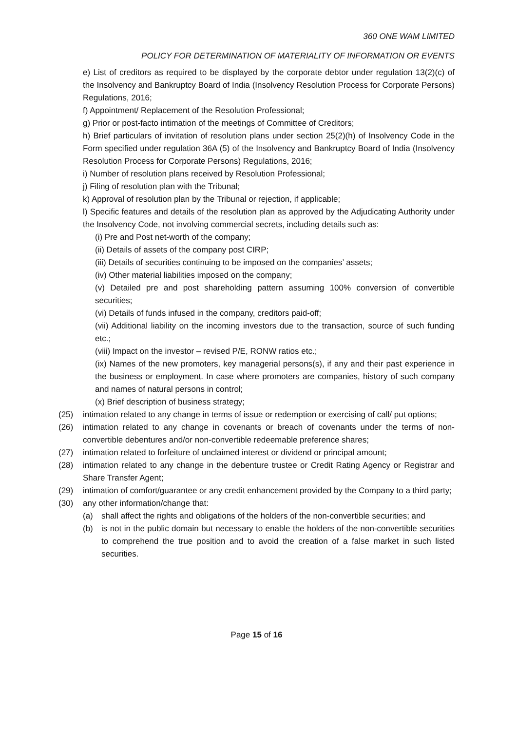360 ONE WAM LIMITED
POLICY FOR DETERMINATION OF MATERIALITY OF INFORMATION OR EVENTS
e) List of creditors as required to be displayed by the corporate debtor under regulation 13(2)(c) of the Insolvency and Bankruptcy Board of India (Insolvency Resolution Process for Corporate Persons) Regulations, 2016;
f) Appointment/ Replacement of the Resolution Professional;
g) Prior or post-facto intimation of the meetings of Committee of Creditors;
h) Brief particulars of invitation of resolution plans under section 25(2)(h) of Insolvency Code in the Form specified under regulation 36A (5) of the Insolvency and Bankruptcy Board of India (Insolvency Resolution Process for Corporate Persons) Regulations, 2016;
i) Number of resolution plans received by Resolution Professional;
j) Filing of resolution plan with the Tribunal;
k) Approval of resolution plan by the Tribunal or rejection, if applicable;
l) Specific features and details of the resolution plan as approved by the Adjudicating Authority under the Insolvency Code, not involving commercial secrets, including details such as:
(i) Pre and Post net-worth of the company;
(ii) Details of assets of the company post CIRP;
(iii) Details of securities continuing to be imposed on the companies’ assets;
(iv) Other material liabilities imposed on the company;
(v) Detailed pre and post shareholding pattern assuming 100% conversion of convertible securities;
(vi) Details of funds infused in the company, creditors paid-off;
(vii) Additional liability on the incoming investors due to the transaction, source of such funding etc.;
(viii) Impact on the investor – revised P/E, RONW ratios etc.;
(ix) Names of the new promoters, key managerial persons(s), if any and their past experience in the business or employment. In case where promoters are companies, history of such company and names of natural persons in control;
(x) Brief description of business strategy;
(25) intimation related to any change in terms of issue or redemption or exercising of call/ put options;
(26) intimation related to any change in covenants or breach of covenants under the terms of non-convertible debentures and/or non-convertible redeemable preference shares;
(27) intimation related to forfeiture of unclaimed interest or dividend or principal amount;
(28) intimation related to any change in the debenture trustee or Credit Rating Agency or Registrar and Share Transfer Agent;
(29) intimation of comfort/guarantee or any credit enhancement provided by the Company to a third party;
(30) any other information/change that:
(a) shall affect the rights and obligations of the holders of the non-convertible securities; and
(b) is not in the public domain but necessary to enable the holders of the non-convertible securities to comprehend the true position and to avoid the creation of a false market in such listed securities.
Page 15 of 16